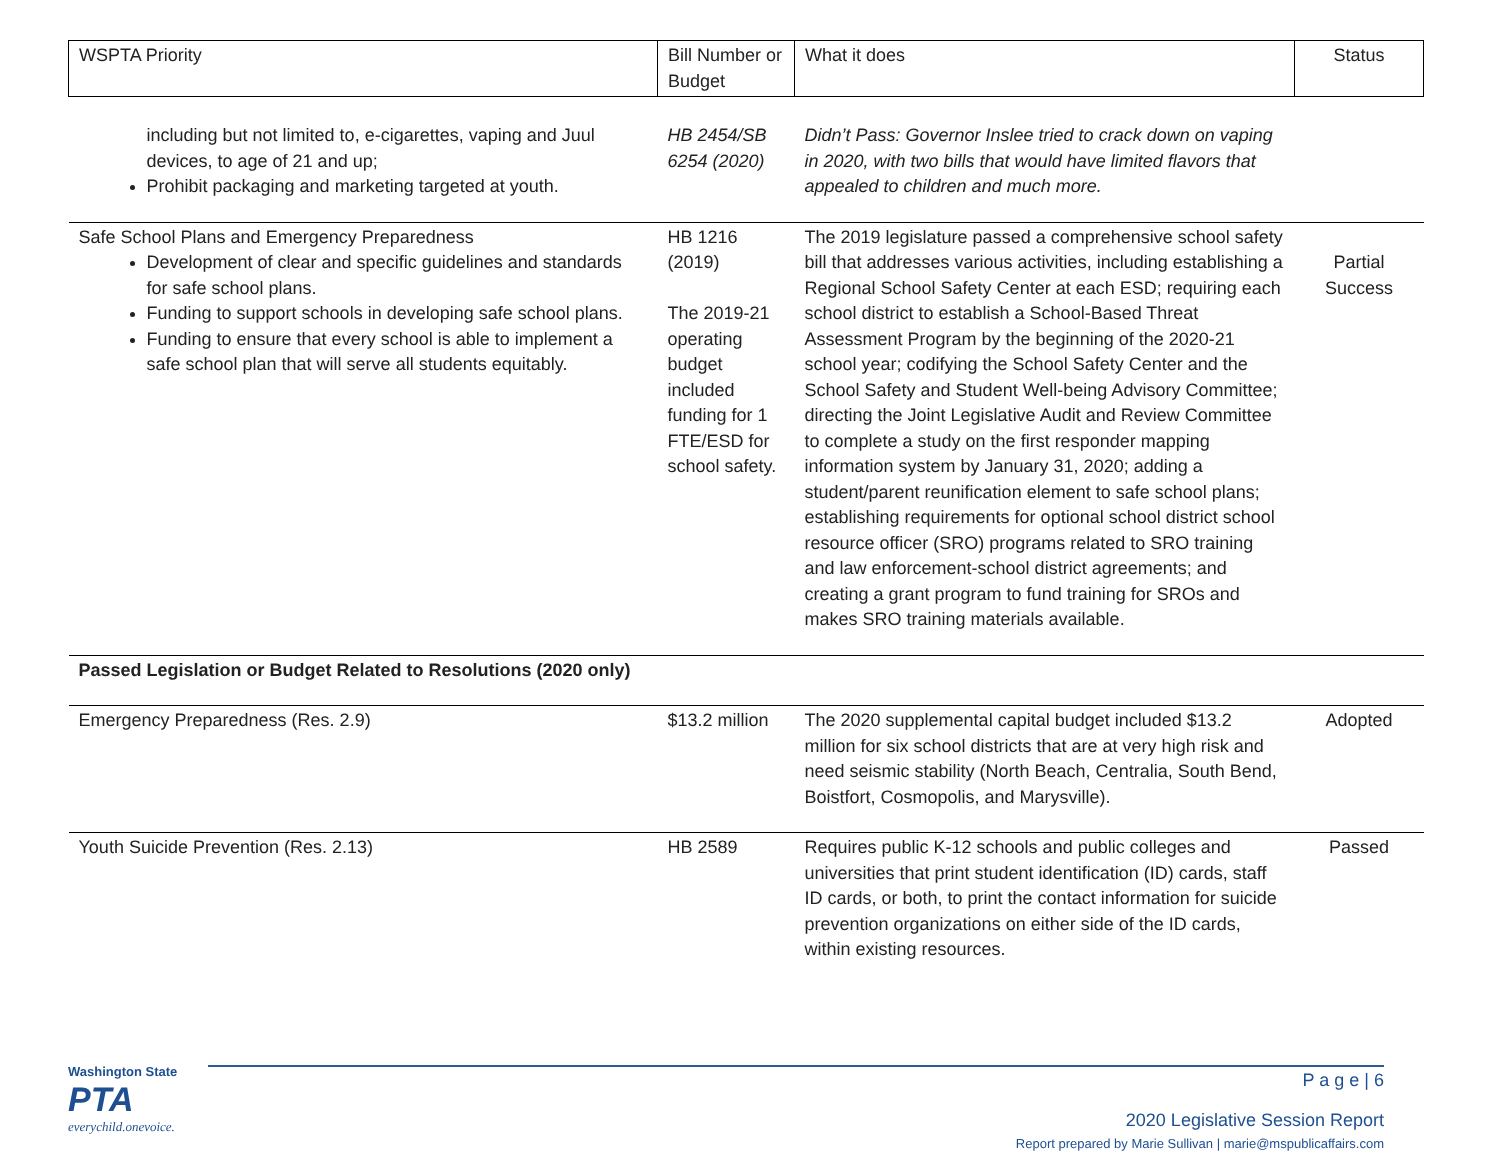| WSPTA Priority | Bill Number or Budget | What it does | Status |
| --- | --- | --- | --- |
| including but not limited to, e-cigarettes, vaping and Juul devices, to age of 21 and up; Prohibit packaging and marketing targeted at youth. | HB 2454/SB 6254 (2020) | Didn’t Pass: Governor Inslee tried to crack down on vaping in 2020, with two bills that would have limited flavors that appealed to children and much more. | |
| Safe School Plans and Emergency Preparedness Development of clear and specific guidelines and standards for safe school plans. Funding to support schools in developing safe school plans. Funding to ensure that every school is able to implement a safe school plan that will serve all students equitably. | HB 1216 (2019) The 2019-21 operating budget included funding for 1 FTE/ESD for school safety. | The 2019 legislature passed a comprehensive school safety bill that addresses various activities, including establishing a Regional School Safety Center at each ESD; requiring each school district to establish a School-Based Threat Assessment Program by the beginning of the 2020-21 school year; codifying the School Safety Center and the School Safety and Student Well-being Advisory Committee; directing the Joint Legislative Audit and Review Committee to complete a study on the first responder mapping information system by January 31, 2020; adding a student/parent reunification element to safe school plans; establishing requirements for optional school district school resource officer (SRO) programs related to SRO training and law enforcement-school district agreements; and creating a grant program to fund training for SROs and makes SRO training materials available. | Partial Success |
| Passed Legislation or Budget Related to Resolutions (2020 only) | | | |
| Emergency Preparedness (Res. 2.9) | $13.2 million | The 2020 supplemental capital budget included $13.2 million for six school districts that are at very high risk and need seismic stability (North Beach, Centralia, South Bend, Boistfort, Cosmopolis, and Marysville). | Adopted |
| Youth Suicide Prevention (Res. 2.13) | HB 2589 | Requires public K-12 schools and public colleges and universities that print student identification (ID) cards, staff ID cards, or both, to print the contact information for suicide prevention organizations on either side of the ID cards, within existing resources. | Passed |
Washington State
PTA
everychild.onevoice.
P a g e | 6
2020 Legislative Session Report
Report prepared by Marie Sullivan | marie@mspublicaffairs.com